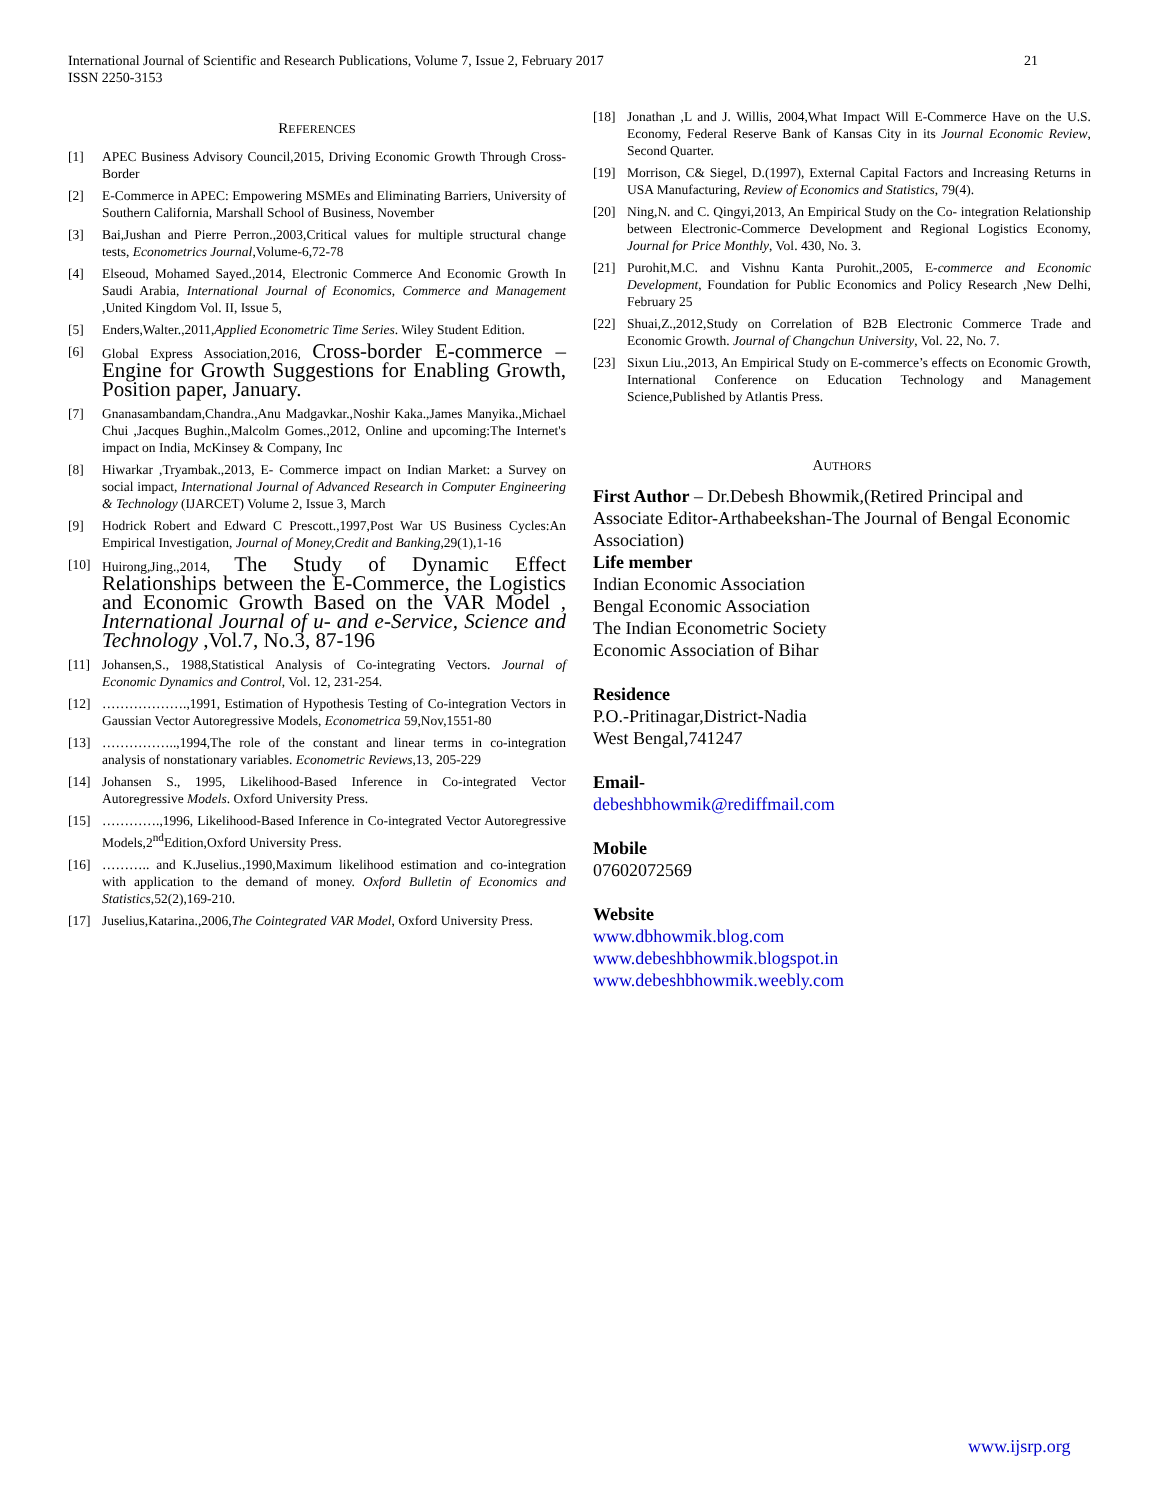International Journal of Scientific and Research Publications, Volume 7, Issue 2, February 2017
ISSN 2250-3153
21
REFERENCES
[1] APEC Business Advisory Council,2015, Driving Economic Growth Through Cross-Border
[2] E-Commerce in APEC: Empowering MSMEs and Eliminating Barriers, University of Southern California, Marshall School of Business, November
[3] Bai,Jushan and Pierre Perron.,2003,Critical values for multiple structural change tests, Econometrics Journal,Volume-6,72-78
[4] Elseoud, Mohamed Sayed.,2014, Electronic Commerce And Economic Growth In Saudi Arabia, International Journal of Economics, Commerce and Management ,United Kingdom Vol. II, Issue 5,
[5] Enders,Walter.,2011,Applied Econometric Time Series. Wiley Student Edition.
[6] Global Express Association,2016, Cross-border E-commerce – Engine for Growth Suggestions for Enabling Growth, Position paper, January.
[7] Gnanasambandam,Chandra.,Anu Madgavkar.,Noshir Kaka.,James Manyika.,Michael Chui ,Jacques Bughin.,Malcolm Gomes.,2012, Online and upcoming:The Internet's impact on India, McKinsey & Company, Inc
[8] Hiwarkar ,Tryambak.,2013, E- Commerce impact on Indian Market: a Survey on social impact, International Journal of Advanced Research in Computer Engineering & Technology (IJARCET) Volume 2, Issue 3, March
[9] Hodrick Robert and Edward C Prescott.,1997,Post War US Business Cycles:An Empirical Investigation, Journal of Money,Credit and Banking,29(1),1-16
[10] Huirong,Jing.,2014, The Study of Dynamic Effect Relationships between the E-Commerce, the Logistics and Economic Growth Based on the VAR Model , International Journal of u- and e-Service, Science and Technology ,Vol.7, No.3, 87-196
[11] Johansen,S., 1988,Statistical Analysis of Co-integrating Vectors. Journal of Economic Dynamics and Control, Vol. 12, 231-254.
[12] ……………….,1991, Estimation of Hypothesis Testing of Co-integration Vectors in Gaussian Vector Autoregressive Models, Econometrica 59,Nov,1551-80
[13] ……………..,1994,The role of the constant and linear terms in co-integration analysis of nonstationary variables. Econometric Reviews,13, 205-229
[14] Johansen S., 1995, Likelihood-Based Inference in Co-integrated Vector Autoregressive Models. Oxford University Press.
[15] ………….,1996, Likelihood-Based Inference in Co-integrated Vector Autoregressive Models,2<sup>nd</sup>Edition,Oxford University Press.
[16] ……….. and K.Juselius.,1990,Maximum likelihood estimation and co-integration with application to the demand of money. Oxford Bulletin of Economics and Statistics,52(2),169-210.
[17] Juselius,Katarina.,2006,The Cointegrated VAR Model, Oxford University Press.
[18] Jonathan ,L and J. Willis, 2004,What Impact Will E-Commerce Have on the U.S. Economy, Federal Reserve Bank of Kansas City in its Journal Economic Review, Second Quarter.
[19] Morrison, C& Siegel, D.(1997), External Capital Factors and Increasing Returns in USA Manufacturing, Review of Economics and Statistics, 79(4).
[20] Ning,N. and C. Qingyi,2013, An Empirical Study on the Co- integration Relationship between Electronic-Commerce Development and Regional Logistics Economy, Journal for Price Monthly, Vol. 430, No. 3.
[21] Purohit,M.C. and Vishnu Kanta Purohit.,2005, E-commerce and Economic Development, Foundation for Public Economics and Policy Research ,New Delhi, February 25
[22] Shuai,Z.,2012,Study on Correlation of B2B Electronic Commerce Trade and Economic Growth. Journal of Changchun University, Vol. 22, No. 7.
[23] Sixun Liu.,2013, An Empirical Study on E-commerce’s effects on Economic Growth, International Conference on Education Technology and Management Science,Published by Atlantis Press.
AUTHORS
First Author – Dr.Debesh Bhowmik,(Retired Principal and Associate Editor-Arthabeekshan-The Journal of Bengal Economic Association)
Life member
Indian Economic Association
Bengal Economic Association
The Indian Econometric Society
Economic Association of Bihar
Residence
P.O.-Pritinagar,District-Nadia
West Bengal,741247
Email-
debeshbhowmik@rediffmail.com
Mobile
07602072569
Website
www.dbhowmik.blog.com
www.debeshbhowmik.blogspot.in
www.debeshbhowmik.weebly.com
www.ijsrp.org